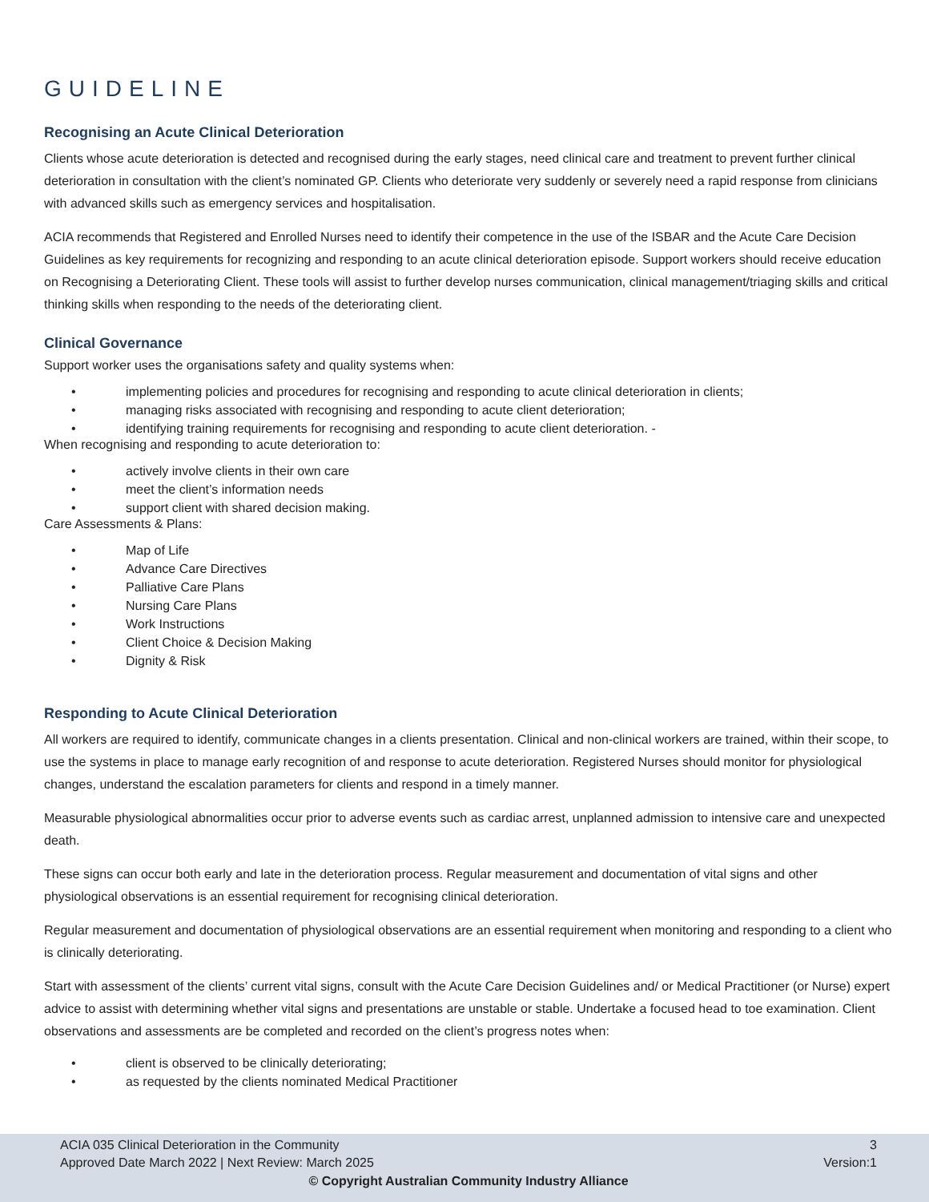GUIDELINE
Recognising an Acute Clinical Deterioration
Clients whose acute deterioration is detected and recognised during the early stages, need clinical care and treatment to prevent further clinical deterioration in consultation with the client’s nominated GP. Clients who deteriorate very suddenly or severely need a rapid response from clinicians with advanced skills such as emergency services and hospitalisation.
ACIA recommends that Registered and Enrolled Nurses need to identify their competence in the use of the ISBAR and the Acute Care Decision Guidelines as key requirements for recognizing and responding to an acute clinical deterioration episode. Support workers should receive education on Recognising a Deteriorating Client. These tools will assist to further develop nurses communication, clinical management/triaging skills and critical thinking skills when responding to the needs of the deteriorating client.
Clinical Governance
Support worker uses the organisations safety and quality systems when:
• implementing policies and procedures for recognising and responding to acute clinical deterioration in clients;
• managing risks associated with recognising and responding to acute client deterioration;
• identifying training requirements for recognising and responding to acute client deterioration. -
When recognising and responding to acute deterioration to:
• actively involve clients in their own care
• meet the client’s information needs
• support client with shared decision making.
Care Assessments & Plans:
• Map of Life
• Advance Care Directives
• Palliative Care Plans
• Nursing Care Plans
• Work Instructions
• Client Choice & Decision Making
• Dignity & Risk
Responding to Acute Clinical Deterioration
All workers are required to identify, communicate changes in a clients presentation. Clinical and non-clinical workers are trained, within their scope, to use the systems in place to manage early recognition of and response to acute deterioration. Registered Nurses should monitor for physiological changes, understand the escalation parameters for clients and respond in a timely manner.
Measurable physiological abnormalities occur prior to adverse events such as cardiac arrest, unplanned admission to intensive care and unexpected death.
These signs can occur both early and late in the deterioration process. Regular measurement and documentation of vital signs and other physiological observations is an essential requirement for recognising clinical deterioration.
Regular measurement and documentation of physiological observations are an essential requirement when monitoring and responding to a client who is clinically deteriorating.
Start with assessment of the clients’ current vital signs, consult with the Acute Care Decision Guidelines and/ or Medical Practitioner (or Nurse) expert advice to assist with determining whether vital signs and presentations are unstable or stable. Undertake a focused head to toe examination. Client observations and assessments are be completed and recorded on the client’s progress notes when:
• client is observed to be clinically deteriorating;
• as requested by the clients nominated Medical Practitioner
ACIA 035 Clinical Deterioration in the Community 3
Approved Date March 2022 | Next Review: March 2025 Version:1
© Copyright Australian Community Industry Alliance